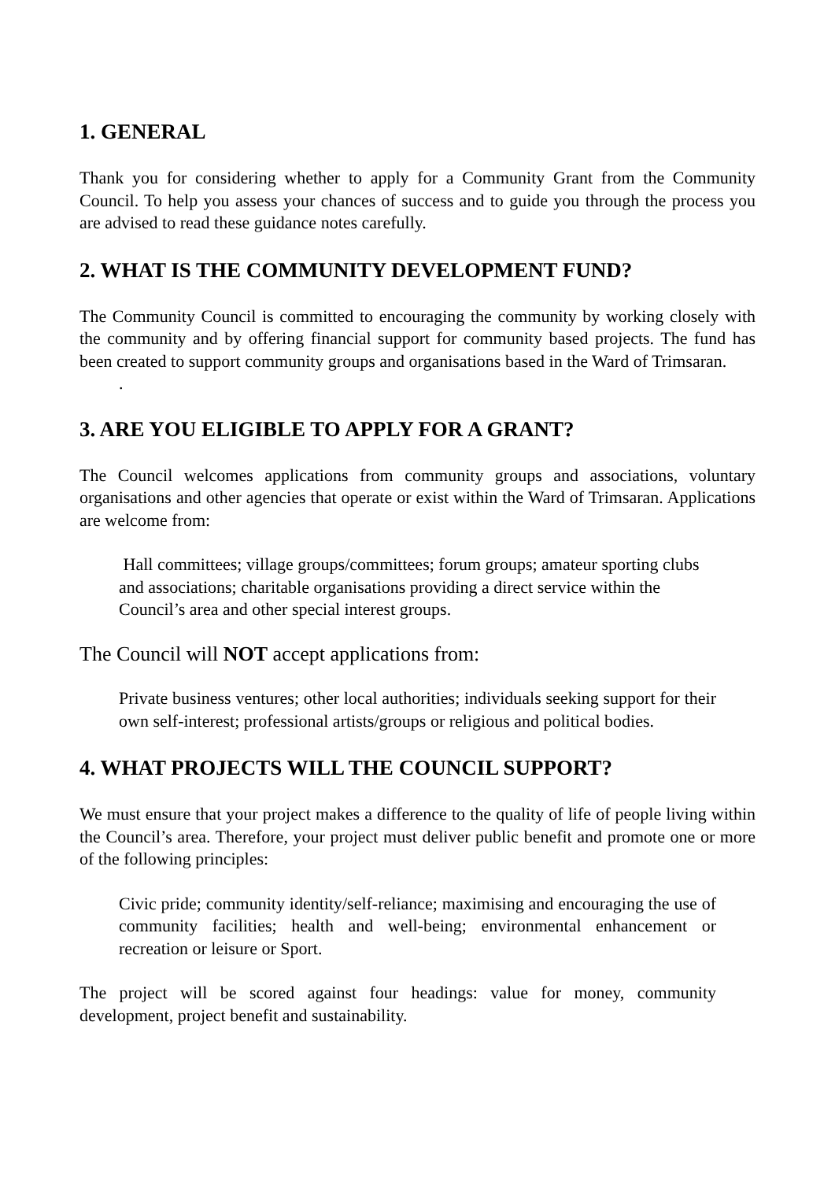1. GENERAL
Thank you for considering whether to apply for a Community Grant from the Community Council. To help you assess your chances of success and to guide you through the process you are advised to read these guidance notes carefully.
2. WHAT IS THE COMMUNITY DEVELOPMENT FUND?
The Community Council is committed to encouraging the community by working closely with the community and by offering financial support for community based projects. The fund has been created to support community groups and organisations based in the Ward of Trimsaran.
.
3. ARE YOU ELIGIBLE TO APPLY FOR A GRANT?
The Council welcomes applications from community groups and associations, voluntary organisations and other agencies that operate or exist within the Ward of Trimsaran. Applications are welcome from:
Hall committees; village groups/committees; forum groups; amateur sporting clubs and associations; charitable organisations providing a direct service within the Council’s area and other special interest groups.
The Council will NOT accept applications from:
Private business ventures; other local authorities; individuals seeking support for their own self-interest; professional artists/groups or religious and political bodies.
4. WHAT PROJECTS WILL THE COUNCIL SUPPORT?
We must ensure that your project makes a difference to the quality of life of people living within the Council’s area. Therefore, your project must deliver public benefit and promote one or more of the following principles:
Civic pride; community identity/self-reliance; maximising and encouraging the use of community facilities; health and well-being; environmental enhancement or recreation or leisure or Sport.
The project will be scored against four headings: value for money, community development, project benefit and sustainability.